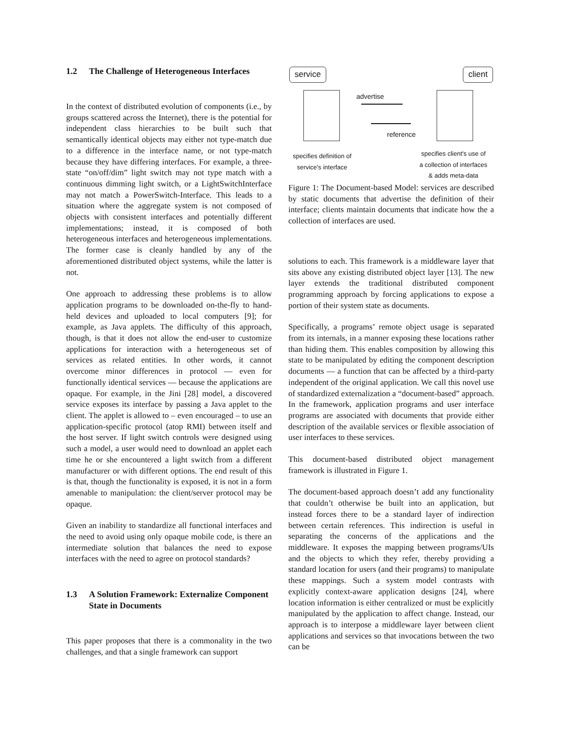1.2 The Challenge of Heterogeneous Interfaces
In the context of distributed evolution of components (i.e., by groups scattered across the Internet), there is the potential for independent class hierarchies to be built such that semantically identical objects may either not type-match due to a difference in the interface name, or not type-match because they have differing interfaces. For example, a three-state “on/off/dim” light switch may not type match with a continuous dimming light switch, or a LightSwitchInterface may not match a PowerSwitch-Interface. This leads to a situation where the aggregate system is not composed of objects with consistent interfaces and potentially different implementations; instead, it is composed of both heterogeneous interfaces and heterogeneous implementations. The former case is cleanly handled by any of the aforementioned distributed object systems, while the latter is not.
One approach to addressing these problems is to allow application programs to be downloaded on-the-fly to hand-held devices and uploaded to local computers [9]; for example, as Java applets. The difficulty of this approach, though, is that it does not allow the end-user to customize applications for interaction with a heterogeneous set of services as related entities. In other words, it cannot overcome minor differences in protocol — even for functionally identical services — because the applications are opaque. For example, in the Jini [28] model, a discovered service exposes its interface by passing a Java applet to the client. The applet is allowed to – even encouraged – to use an application-specific protocol (atop RMI) between itself and the host server. If light switch controls were designed using such a model, a user would need to download an applet each time he or she encountered a light switch from a different manufacturer or with different options. The end result of this is that, though the functionality is exposed, it is not in a form amenable to manipulation: the client/server protocol may be opaque.
Given an inability to standardize all functional interfaces and the need to avoid using only opaque mobile code, is there an intermediate solution that balances the need to expose interfaces with the need to agree on protocol standards?
1.3 A Solution Framework: Externalize Component State in Documents
This paper proposes that there is a commonality in the two challenges, and that a single framework can support
service client
advertise
reference
specifies definition of
service's interface
specifies client's use of
a collection of interfaces
& adds meta-data
Figure 1: The Document-based Model: services are described by static documents that advertise the definition of their interface; clients maintain documents that indicate how the a collection of interfaces are used.
solutions to each. This framework is a middleware layer that sits above any existing distributed object layer [13]. The new layer extends the traditional distributed component programming approach by forcing applications to expose a portion of their system state as documents.
Specifically, a programs’ remote object usage is separated from its internals, in a manner exposing these locations rather than hiding them. This enables composition by allowing this state to be manipulated by editing the component description documents — a function that can be affected by a third-party independent of the original application. We call this novel use of standardized externalization a “document-based” approach. In the framework, application programs and user interface programs are associated with documents that provide either description of the available services or flexible association of user interfaces to these services.
This document-based distributed object management framework is illustrated in Figure 1.
The document-based approach doesn’t add any functionality that couldn’t otherwise be built into an application, but instead forces there to be a standard layer of indirection between certain references. This indirection is useful in separating the concerns of the applications and the middleware. It exposes the mapping between programs/UIs and the objects to which they refer, thereby providing a standard location for users (and their programs) to manipulate these mappings. Such a system model contrasts with explicitly context-aware application designs [24], where location information is either centralized or must be explicitly manipulated by the application to affect change. Instead, our approach is to interpose a middleware layer between client applications and services so that invocations between the two can be